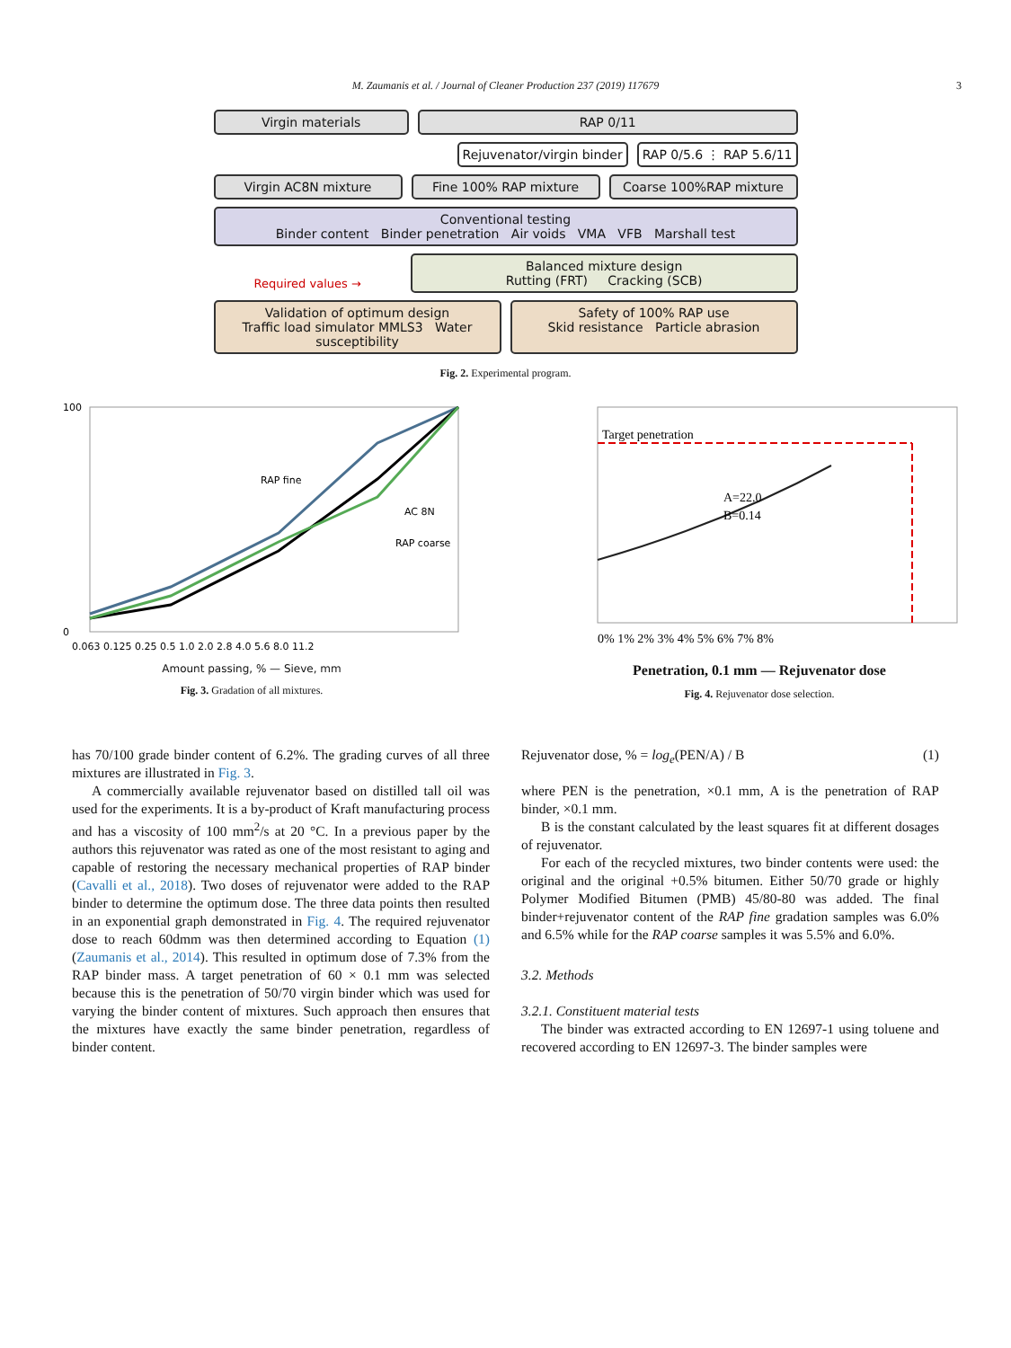M. Zaumanis et al. / Journal of Cleaner Production 237 (2019) 117679 3
Virgin materials RAP 0/11
Rejuvenator/virgin binder RAP 0/5.6 ⋮ RAP 5.6/11
Virgin AC8N mixture Fine 100% RAP mixture Coarse 100%RAP mixture
Conventional testing
Binder content Binder penetration Air voids VMA VFB Marshall test
Required values →
Balanced mixture design
Rutting (FRT) Cracking (SCB)
Validation of optimum design
Traffic load simulator MMLS3 Water susceptibility
Safety of 100% RAP use
Skid resistance Particle abrasion
Fig. 2. Experimental program.
100
0
RAP fine
AC 8N
RAP coarse
0.063 0.125 0.25 0.5 1.0 2.0 2.8 4.0 5.6 8.0 11.2
Amount passing, % — Sieve, mm
Fig. 3. Gradation of all mixtures.
Target penetration
A=22.0
B=0.14
0% 1% 2% 3% 4% 5% 6% 7% 8%
Penetration, 0.1 mm — Rejuvenator dose
Fig. 4. Rejuvenator dose selection.
has 70/100 grade binder content of 6.2%. The grading curves of all three mixtures are illustrated in Fig. 3.
A commercially available rejuvenator based on distilled tall oil was used for the experiments. It is a by-product of Kraft manufacturing process and has a viscosity of 100 mm<sup>2</sup>/s at 20 °C. In a previous paper by the authors this rejuvenator was rated as one of the most resistant to aging and capable of restoring the necessary mechanical properties of RAP binder (Cavalli et al., 2018). Two doses of rejuvenator were added to the RAP binder to determine the optimum dose. The three data points then resulted in an exponential graph demonstrated in Fig. 4. The required rejuvenator dose to reach 60dmm was then determined according to Equation (1) (Zaumanis et al., 2014). This resulted in optimum dose of 7.3% from the RAP binder mass. A target penetration of 60 × 0.1 mm was selected because this is the penetration of 50/70 virgin binder which was used for varying the binder content of mixtures. Such approach then ensures that the mixtures have exactly the same binder penetration, regardless of binder content.
Rejuvenator dose, % = log<sub>e</sub>(PEN/A) / B (1)
where PEN is the penetration, ×0.1 mm, A is the penetration of RAP binder, ×0.1 mm.
B is the constant calculated by the least squares fit at different dosages of rejuvenator.
For each of the recycled mixtures, two binder contents were used: the original and the original +0.5% bitumen. Either 50/70 grade or highly Polymer Modified Bitumen (PMB) 45/80-80 was added. The final binder+rejuvenator content of the RAP fine gradation samples was 6.0% and 6.5% while for the RAP coarse samples it was 5.5% and 6.0%.
3.2. Methods
3.2.1. Constituent material tests
The binder was extracted according to EN 12697-1 using toluene and recovered according to EN 12697-3. The binder samples were